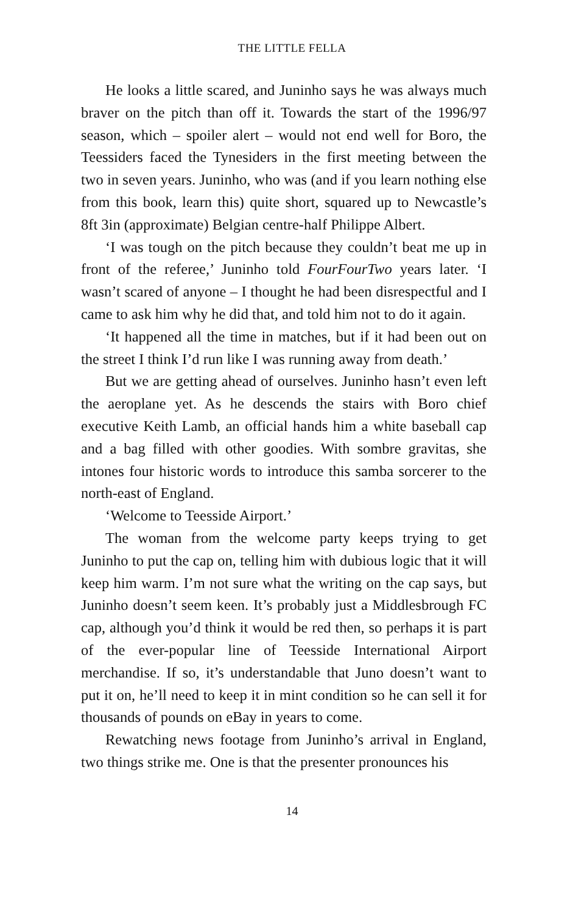THE LITTLE FELLA
He looks a little scared, and Juninho says he was always much braver on the pitch than off it. Towards the start of the 1996/97 season, which – spoiler alert – would not end well for Boro, the Teessiders faced the Tynesiders in the first meeting between the two in seven years. Juninho, who was (and if you learn nothing else from this book, learn this) quite short, squared up to Newcastle’s 8ft 3in (approximate) Belgian centre-half Philippe Albert.
‘I was tough on the pitch because they couldn’t beat me up in front of the referee,’ Juninho told FourFourTwo years later. ‘I wasn’t scared of anyone – I thought he had been disrespectful and I came to ask him why he did that, and told him not to do it again.
‘It happened all the time in matches, but if it had been out on the street I think I’d run like I was running away from death.’
But we are getting ahead of ourselves. Juninho hasn’t even left the aeroplane yet. As he descends the stairs with Boro chief executive Keith Lamb, an official hands him a white baseball cap and a bag filled with other goodies. With sombre gravitas, she intones four historic words to introduce this samba sorcerer to the north-east of England.
‘Welcome to Teesside Airport.’
The woman from the welcome party keeps trying to get Juninho to put the cap on, telling him with dubious logic that it will keep him warm. I’m not sure what the writing on the cap says, but Juninho doesn’t seem keen. It’s probably just a Middlesbrough FC cap, although you’d think it would be red then, so perhaps it is part of the ever-popular line of Teesside International Airport merchandise. If so, it’s understandable that Juno doesn’t want to put it on, he’ll need to keep it in mint condition so he can sell it for thousands of pounds on eBay in years to come.
Rewatching news footage from Juninho’s arrival in England, two things strike me. One is that the presenter pronounces his
14